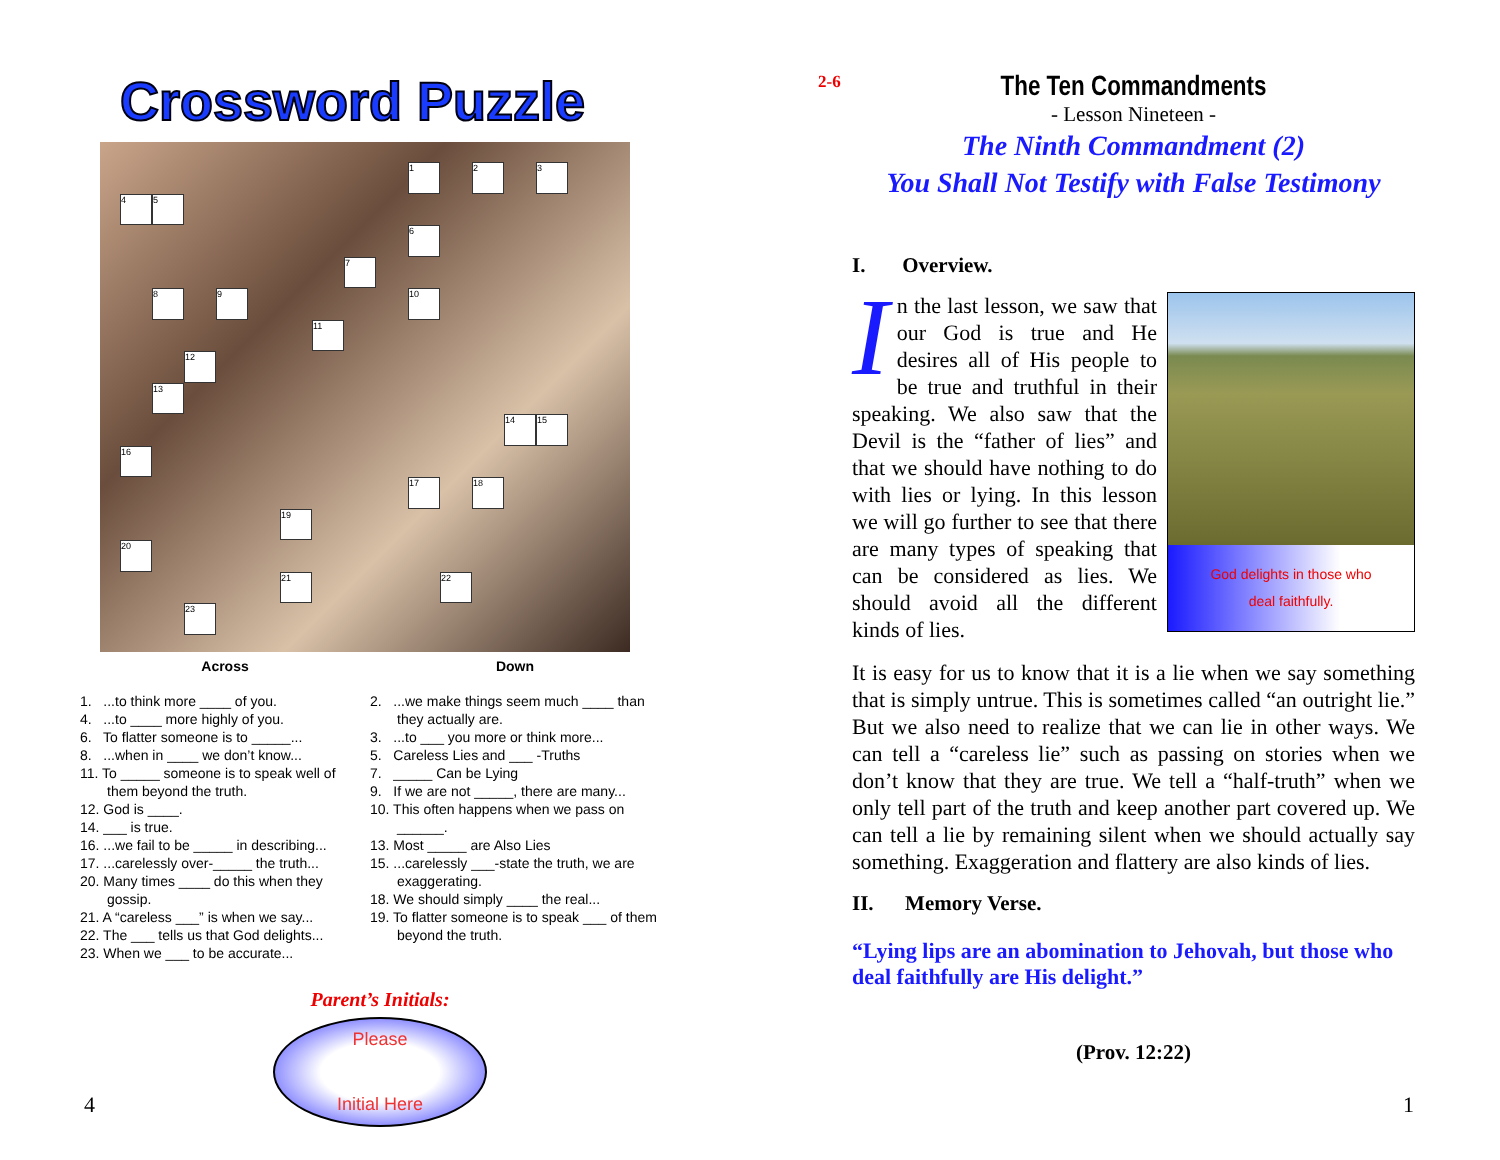Crossword Puzzle
1
2
3
4
5
6
7
8
9
10
11
12
13
14
15
16
17
18
19
20
21
22
23
Across
1. ...to think more ____ of you.
4. ...to ____ more highly of you.
6. To flatter someone is to _____...
8. ...when in ____ we don’t know...
11. To _____ someone is to speak well of them beyond the truth.
12. God is ____.
14. ___ is true.
16. ...we fail to be _____ in describing...
17. ...carelessly over-_____ the truth...
20. Many times ____ do this when they gossip.
21. A “careless ___” is when we say...
22. The ___ tells us that God delights...
23. When we ___ to be accurate...
Down
2. ...we make things seem much ____ than they actually are.
3. ...to ___ you more or think more...
5. Careless Lies and ___ -Truths
7. _____ Can be Lying
9. If we are not _____, there are many...
10. This often happens when we pass on ______.
13. Most _____ are Also Lies
15. ...carelessly ___-state the truth, we are exaggerating.
18. We should simply ____ the real...
19. To flatter someone is to speak ___ of them beyond the truth.
Parent’s Initials:
Please
Initial Here
4
2-6
The Ten Commandments
- Lesson Nineteen -
The Ninth Commandment (2)
You Shall Not Testify with False Testimony
I. Overview.
God delights in those who
deal faithfully.
In the last lesson, we saw that our God is true and He desires all of His people to be true and truthful in their speaking. We also saw that the Devil is the “father of lies” and that we should have nothing to do with lies or lying. In this lesson we will go further to see that there are many types of speaking that can be considered as lies. We should avoid all the different kinds of lies.
It is easy for us to know that it is a lie when we say something that is simply untrue. This is sometimes called “an outright lie.” But we also need to realize that we can lie in other ways. We can tell a “careless lie” such as passing on stories when we don’t know that they are true. We tell a “half-truth” when we only tell part of the truth and keep another part covered up. We can tell a lie by remaining silent when we should actually say something. Exaggeration and flattery are also kinds of lies.
II. Memory Verse.
“Lying lips are an abomination to Jehovah, but those who deal faithfully are His delight.”
(Prov. 12:22)
1